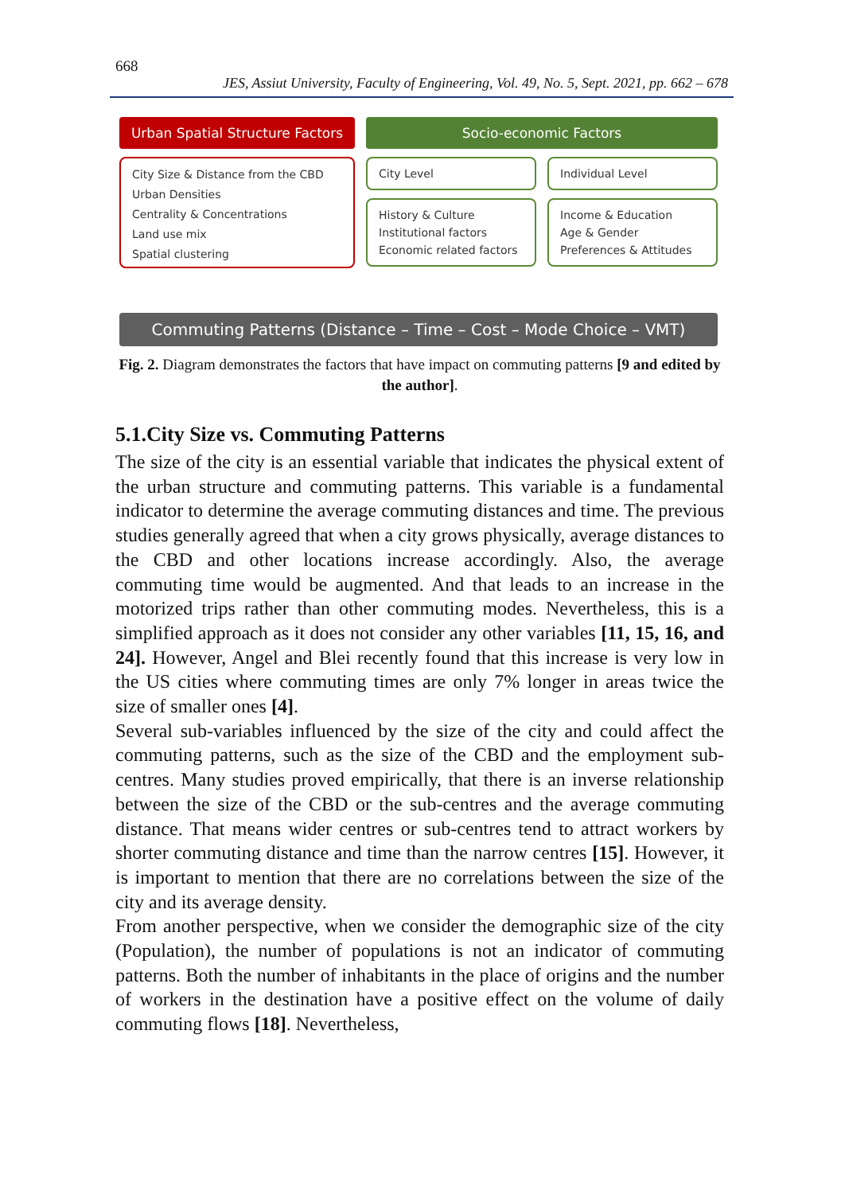668
JES, Assiut University, Faculty of Engineering, Vol. 49, No. 5, Sept. 2021, pp. 662 – 678
Urban Spatial Structure Factors
City Size & Distance from the CBD
Urban Densities
Centrality & Concentrations
Land use mix
Spatial clustering
Socio-economic Factors
City Level
History & Culture
Institutional factors
Economic related factors
Individual Level
Income & Education
Age & Gender
Preferences & Attitudes
Commuting Patterns (Distance – Time – Cost – Mode Choice – VMT)
Fig. 2. Diagram demonstrates the factors that have impact on commuting patterns [9 and edited by the author].
5.1.City Size vs. Commuting Patterns
The size of the city is an essential variable that indicates the physical extent of the urban structure and commuting patterns. This variable is a fundamental indicator to determine the average commuting distances and time. The previous studies generally agreed that when a city grows physically, average distances to the CBD and other locations increase accordingly. Also, the average commuting time would be augmented. And that leads to an increase in the motorized trips rather than other commuting modes. Nevertheless, this is a simplified approach as it does not consider any other variables [11, 15, 16, and 24]. However, Angel and Blei recently found that this increase is very low in the US cities where commuting times are only 7% longer in areas twice the size of smaller ones [4].
Several sub-variables influenced by the size of the city and could affect the commuting patterns, such as the size of the CBD and the employment sub-centres. Many studies proved empirically, that there is an inverse relationship between the size of the CBD or the sub-centres and the average commuting distance. That means wider centres or sub-centres tend to attract workers by shorter commuting distance and time than the narrow centres [15]. However, it is important to mention that there are no correlations between the size of the city and its average density.
From another perspective, when we consider the demographic size of the city (Population), the number of populations is not an indicator of commuting patterns. Both the number of inhabitants in the place of origins and the number of workers in the destination have a positive effect on the volume of daily commuting flows [18]. Nevertheless,